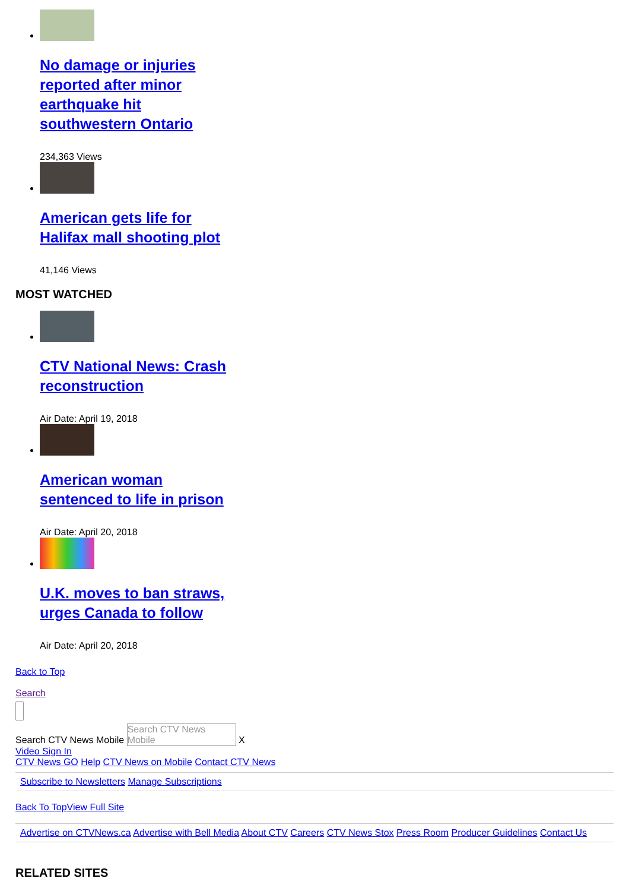No damage or injuries reported after minor earthquake hit southwestern Ontario
234,363 Views
American gets life for Halifax mall shooting plot
41,146 Views
MOST WATCHED
CTV National News: Crash reconstruction
Air Date: April 19, 2018
American woman sentenced to life in prison
Air Date: April 20, 2018
U.K. moves to ban straws, urges Canada to follow
Air Date: April 20, 2018
Back to Top
Search
Search CTV News Mobile Search CTV News Mobile X
Video Sign In
CTV News GO Help CTV News on Mobile Contact CTV News
Subscribe to Newsletters Manage Subscriptions
Back To Top View Full Site
Advertise on CTVNews.ca Advertise with Bell Media About CTV Careers CTV News Stox Press Room Producer Guidelines Contact Us
RELATED SITES